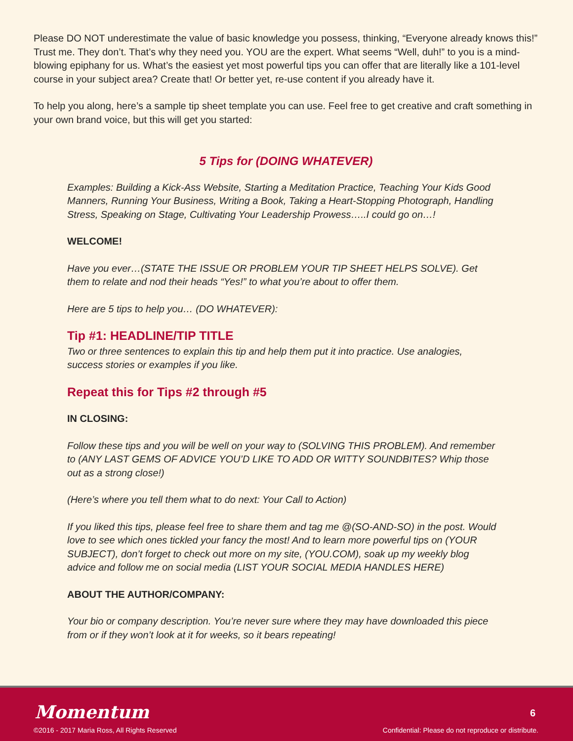Please DO NOT underestimate the value of basic knowledge you possess, thinking, “Everyone already knows this!” Trust me. They don’t. That’s why they need you. YOU are the expert. What seems “Well, duh!” to you is a mind-blowing epiphany for us. What’s the easiest yet most powerful tips you can offer that are literally like a 101-level course in your subject area? Create that! Or better yet, re-use content if you already have it.
To help you along, here’s a sample tip sheet template you can use. Feel free to get creative and craft something in your own brand voice, but this will get you started:
5 Tips for (DOING WHATEVER)
Examples: Building a Kick-Ass Website, Starting a Meditation Practice, Teaching Your Kids Good Manners, Running Your Business, Writing a Book, Taking a Heart-Stopping Photograph, Handling Stress, Speaking on Stage, Cultivating Your Leadership Prowess…..I could go on…!
WELCOME!
Have you ever…(STATE THE ISSUE OR PROBLEM YOUR TIP SHEET HELPS SOLVE). Get them to relate and nod their heads “Yes!” to what you’re about to offer them.
Here are 5 tips to help you… (DO WHATEVER):
Tip #1: HEADLINE/TIP TITLE
Two or three sentences to explain this tip and help them put it into practice. Use analogies, success stories or examples if you like.
Repeat this for Tips #2 through #5
IN CLOSING:
Follow these tips and you will be well on your way to (SOLVING THIS PROBLEM). And remember to (ANY LAST GEMS OF ADVICE YOU’D LIKE TO ADD OR WITTY SOUNDBITES? Whip those out as a strong close!)
(Here’s where you tell them what to do next: Your Call to Action)
If you liked this tips, please feel free to share them and tag me @(SO-AND-SO) in the post. Would love to see which ones tickled your fancy the most! And to learn more powerful tips on (YOUR SUBJECT), don’t forget to check out more on my site, (YOU.COM), soak up my weekly blog advice and follow me on social media (LIST YOUR SOCIAL MEDIA HANDLES HERE)
ABOUT THE AUTHOR/COMPANY:
Your bio or company description. You’re never sure where they may have downloaded this piece from or if they won’t look at it for weeks, so it bears repeating!
Momentum 6
©2016 - 2017 Maria Ross, All Rights Reserved
Confidential: Please do not reproduce or distribute.